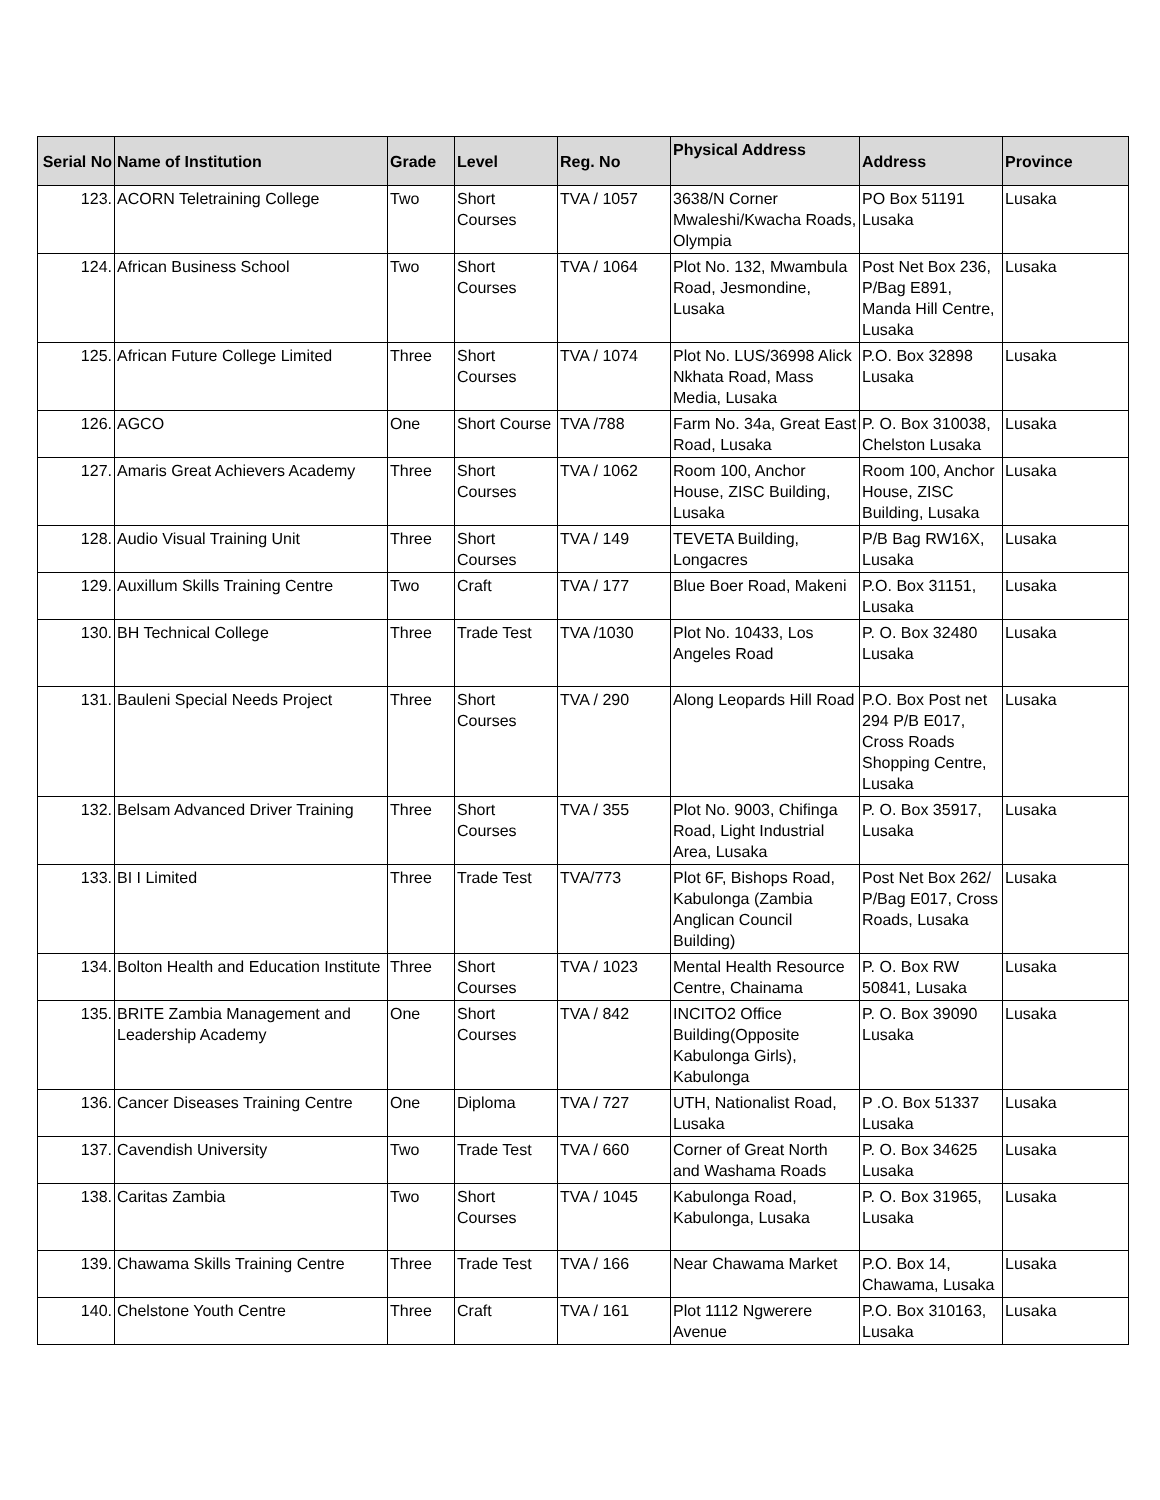| Serial No | Name of Institution | Grade | Level | Reg. No | Physical Address | Address | Province |
| --- | --- | --- | --- | --- | --- | --- | --- |
| 123. | ACORN Teletraining College | Two | Short Courses | TVA / 1057 | 3638/N Corner Mwaleshi/Kwacha Roads, Olympia | PO Box 51191 Lusaka | Lusaka |
| 124. | African Business School | Two | Short Courses | TVA / 1064 | Plot No. 132, Mwambula Road, Jesmondine, Lusaka | Post Net Box 236, P/Bag E891, Manda Hill Centre, Lusaka | Lusaka |
| 125. | African Future College Limited | Three | Short Courses | TVA / 1074 | Plot No. LUS/36998 Alick Nkhata Road, Mass Media, Lusaka | P.O. Box 32898 Lusaka | Lusaka |
| 126. | AGCO | One | Short Course | TVA /788 | Farm No. 34a, Great East Road, Lusaka | P. O. Box 310038, Chelston Lusaka | Lusaka |
| 127. | Amaris Great Achievers Academy | Three | Short Courses | TVA / 1062 | Room 100, Anchor House, ZISC Building, Lusaka | Room 100, Anchor House, ZISC Building, Lusaka | Lusaka |
| 128. | Audio Visual Training Unit | Three | Short Courses | TVA / 149 | TEVETA Building, Longacres | P/B Bag RW16X, Lusaka | Lusaka |
| 129. | Auxillum Skills Training Centre | Two | Craft | TVA / 177 | Blue Boer Road, Makeni | P.O. Box 31151, Lusaka | Lusaka |
| 130. | BH Technical College | Three | Trade Test | TVA /1030 | Plot No. 10433, Los Angeles Road | P. O. Box 32480 Lusaka | Lusaka |
| 131. | Bauleni Special Needs Project | Three | Short Courses | TVA / 290 | Along Leopards Hill Road | P.O. Box Post net 294 P/B E017, Cross Roads Shopping Centre, Lusaka | Lusaka |
| 132. | Belsam Advanced Driver Training | Three | Short Courses | TVA / 355 | Plot No. 9003, Chifinga Road, Light Industrial Area, Lusaka | P. O. Box 35917, Lusaka | Lusaka |
| 133. | BI I Limited | Three | Trade Test | TVA/773 | Plot 6F, Bishops Road, Kabulonga (Zambia Anglican Council Building) | Post Net Box 262/ P/Bag E017, Cross Roads, Lusaka | Lusaka |
| 134. | Bolton Health and Education Institute | Three | Short Courses | TVA / 1023 | Mental Health Resource Centre, Chainama | P. O. Box RW 50841, Lusaka | Lusaka |
| 135. | BRITE Zambia Management and Leadership Academy | One | Short Courses | TVA / 842 | INCITO2 Office Building(Opposite Kabulonga Girls), Kabulonga | P. O. Box 39090 Lusaka | Lusaka |
| 136. | Cancer Diseases Training Centre | One | Diploma | TVA / 727 | UTH, Nationalist Road, Lusaka | P .O. Box 51337 Lusaka | Lusaka |
| 137. | Cavendish University | Two | Trade Test | TVA / 660 | Corner of Great North and Washama Roads | P. O. Box 34625 Lusaka | Lusaka |
| 138. | Caritas Zambia | Two | Short Courses | TVA / 1045 | Kabulonga Road, Kabulonga, Lusaka | P. O. Box 31965, Lusaka | Lusaka |
| 139. | Chawama Skills Training Centre | Three | Trade Test | TVA / 166 | Near Chawama Market | P.O. Box 14, Chawama, Lusaka | Lusaka |
| 140. | Chelstone Youth Centre | Three | Craft | TVA / 161 | Plot 1112 Ngwerere Avenue | P.O. Box 310163, Lusaka | Lusaka |